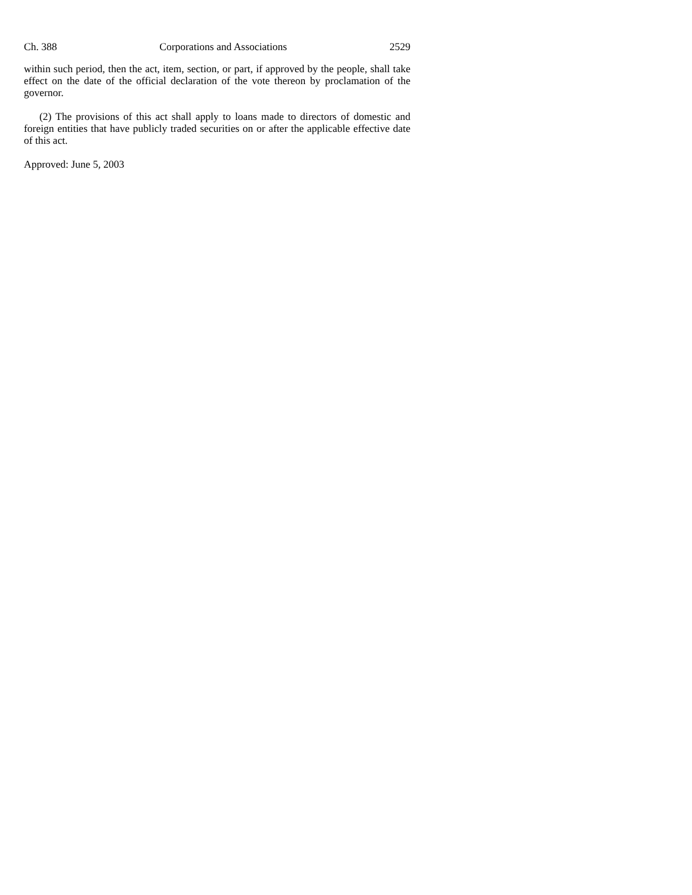Ch. 388 Corporations and Associations 2529
within such period, then the act, item, section, or part, if approved by the people, shall take effect on the date of the official declaration of the vote thereon by proclamation of the governor.
(2) The provisions of this act shall apply to loans made to directors of domestic and foreign entities that have publicly traded securities on or after the applicable effective date of this act.
Approved: June 5, 2003